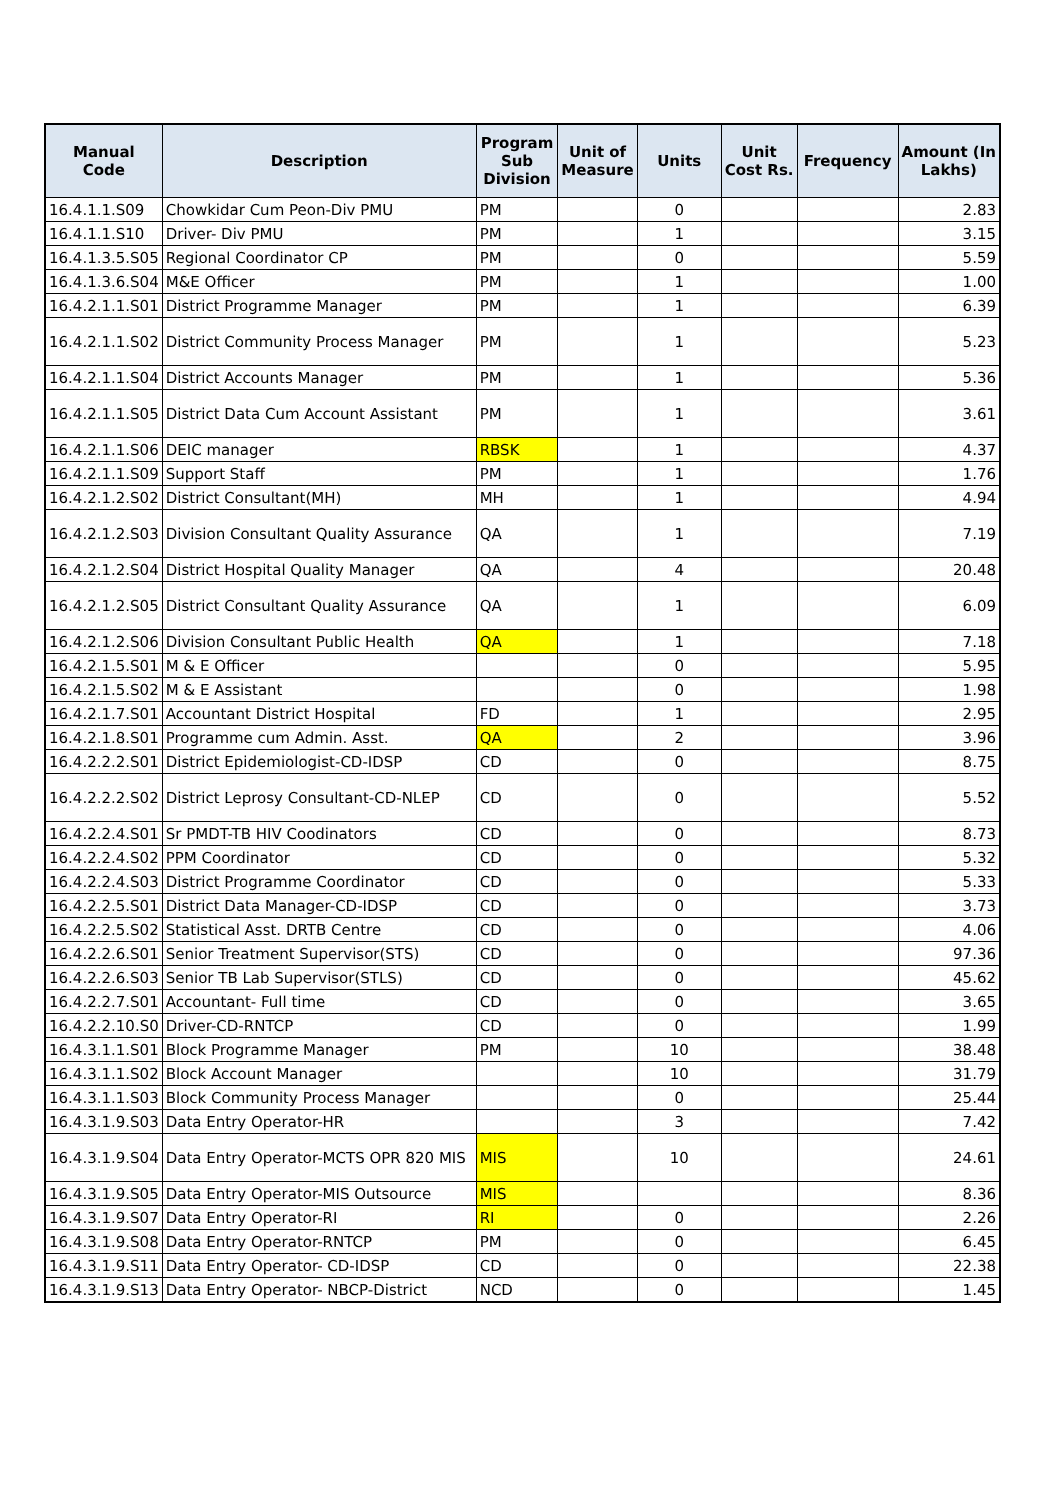| Manual Code | Description | Program Sub Division | Unit of Measure | Units | Unit Cost Rs. | Frequency | Amount (In Lakhs) |
| --- | --- | --- | --- | --- | --- | --- | --- |
| 16.4.1.1.S09 | Chowkidar Cum Peon-Div PMU | PM | | 0 | | | 2.83 |
| 16.4.1.1.S10 | Driver- Div PMU | PM | | 1 | | | 3.15 |
| 16.4.1.3.5.S05 | Regional Coordinator CP | PM | | 0 | | | 5.59 |
| 16.4.1.3.6.S04 | M&E Officer | PM | | 1 | | | 1.00 |
| 16.4.2.1.1.S01 | District Programme Manager | PM | | 1 | | | 6.39 |
| 16.4.2.1.1.S02 | District Community Process Manager | PM | | 1 | | | 5.23 |
| 16.4.2.1.1.S04 | District Accounts Manager | PM | | 1 | | | 5.36 |
| 16.4.2.1.1.S05 | District Data Cum Account Assistant | PM | | 1 | | | 3.61 |
| 16.4.2.1.1.S06 | DEIC manager | RBSK | | 1 | | | 4.37 |
| 16.4.2.1.1.S09 | Support Staff | PM | | 1 | | | 1.76 |
| 16.4.2.1.2.S02 | District Consultant(MH) | MH | | 1 | | | 4.94 |
| 16.4.2.1.2.S03 | Division Consultant Quality Assurance | QA | | 1 | | | 7.19 |
| 16.4.2.1.2.S04 | District Hospital Quality Manager | QA | | 4 | | | 20.48 |
| 16.4.2.1.2.S05 | District Consultant Quality Assurance | QA | | 1 | | | 6.09 |
| 16.4.2.1.2.S06 | Division Consultant Public Health | QA | | 1 | | | 7.18 |
| 16.4.2.1.5.S01 | M & E Officer | | | 0 | | | 5.95 |
| 16.4.2.1.5.S02 | M & E Assistant | | | 0 | | | 1.98 |
| 16.4.2.1.7.S01 | Accountant District Hospital | FD | | 1 | | | 2.95 |
| 16.4.2.1.8.S01 | Programme cum Admin. Asst. | QA | | 2 | | | 3.96 |
| 16.4.2.2.2.S01 | District Epidemiologist-CD-IDSP | CD | | 0 | | | 8.75 |
| 16.4.2.2.2.S02 | District Leprosy Consultant-CD-NLEP | CD | | 0 | | | 5.52 |
| 16.4.2.2.4.S01 | Sr PMDT-TB HIV Coodinators | CD | | 0 | | | 8.73 |
| 16.4.2.2.4.S02 | PPM Coordinator | CD | | 0 | | | 5.32 |
| 16.4.2.2.4.S03 | District Programme Coordinator | CD | | 0 | | | 5.33 |
| 16.4.2.2.5.S01 | District Data Manager-CD-IDSP | CD | | 0 | | | 3.73 |
| 16.4.2.2.5.S02 | Statistical Asst. DRTB Centre | CD | | 0 | | | 4.06 |
| 16.4.2.2.6.S01 | Senior Treatment Supervisor(STS) | CD | | 0 | | | 97.36 |
| 16.4.2.2.6.S03 | Senior TB Lab Supervisor(STLS) | CD | | 0 | | | 45.62 |
| 16.4.2.2.7.S01 | Accountant- Full time | CD | | 0 | | | 3.65 |
| 16.4.2.2.10.S0 | Driver-CD-RNTCP | CD | | 0 | | | 1.99 |
| 16.4.3.1.1.S01 | Block Programme Manager | PM | | 10 | | | 38.48 |
| 16.4.3.1.1.S02 | Block Account Manager | | | 10 | | | 31.79 |
| 16.4.3.1.1.S03 | Block Community Process Manager | | | 0 | | | 25.44 |
| 16.4.3.1.9.S03 | Data Entry Operator-HR | | | 3 | | | 7.42 |
| 16.4.3.1.9.S04 | Data Entry Operator-MCTS OPR 820 MIS | MIS | | 10 | | | 24.61 |
| 16.4.3.1.9.S05 | Data Entry Operator-MIS Outsource | MIS | | | | | 8.36 |
| 16.4.3.1.9.S07 | Data Entry Operator-RI | RI | | 0 | | | 2.26 |
| 16.4.3.1.9.S08 | Data Entry Operator-RNTCP | PM | | 0 | | | 6.45 |
| 16.4.3.1.9.S11 | Data Entry Operator- CD-IDSP | CD | | 0 | | | 22.38 |
| 16.4.3.1.9.S13 | Data Entry Operator- NBCP-District | NCD | | 0 | | | 1.45 |